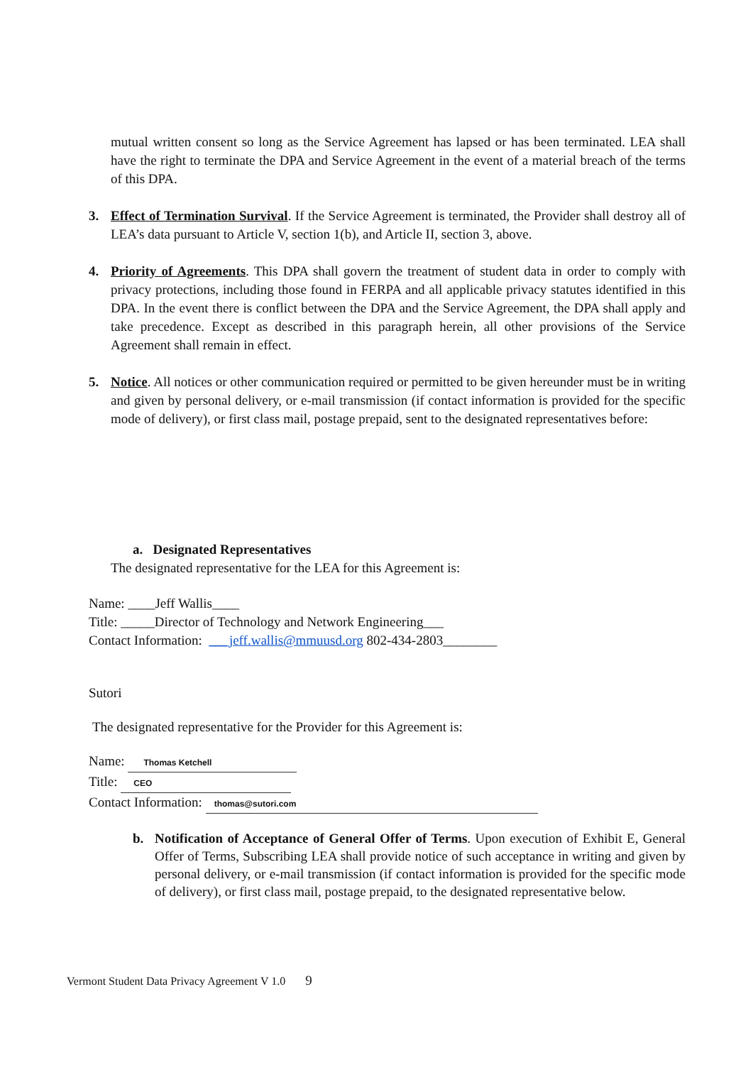mutual written consent so long as the Service Agreement has lapsed or has been terminated. LEA shall have the right to terminate the DPA and Service Agreement in the event of a material breach of the terms of this DPA.
3. Effect of Termination Survival. If the Service Agreement is terminated, the Provider shall destroy all of LEA’s data pursuant to Article V, section 1(b), and Article II, section 3, above.
4. Priority of Agreements. This DPA shall govern the treatment of student data in order to comply with privacy protections, including those found in FERPA and all applicable privacy statutes identified in this DPA. In the event there is conflict between the DPA and the Service Agreement, the DPA shall apply and take precedence. Except as described in this paragraph herein, all other provisions of the Service Agreement shall remain in effect.
5. Notice. All notices or other communication required or permitted to be given hereunder must be in writing and given by personal delivery, or e-mail transmission (if contact information is provided for the specific mode of delivery), or first class mail, postage prepaid, sent to the designated representatives before:
a. Designated Representatives
The designated representative for the LEA for this Agreement is:
Name: ____Jeff Wallis____
Title: _____Director of Technology and Network Engineering___
Contact Information: ___jeff.wallis@mmuusd.org 802-434-2803________
Sutori
The designated representative for the Provider for this Agreement is:
Name: Thomas Ketchell
Title: CEO
Contact Information: thomas@sutori.com
b. Notification of Acceptance of General Offer of Terms. Upon execution of Exhibit E, General Offer of Terms, Subscribing LEA shall provide notice of such acceptance in writing and given by personal delivery, or e-mail transmission (if contact information is provided for the specific mode of delivery), or first class mail, postage prepaid, to the designated representative below.
Vermont Student Data Privacy Agreement V 1.0 9